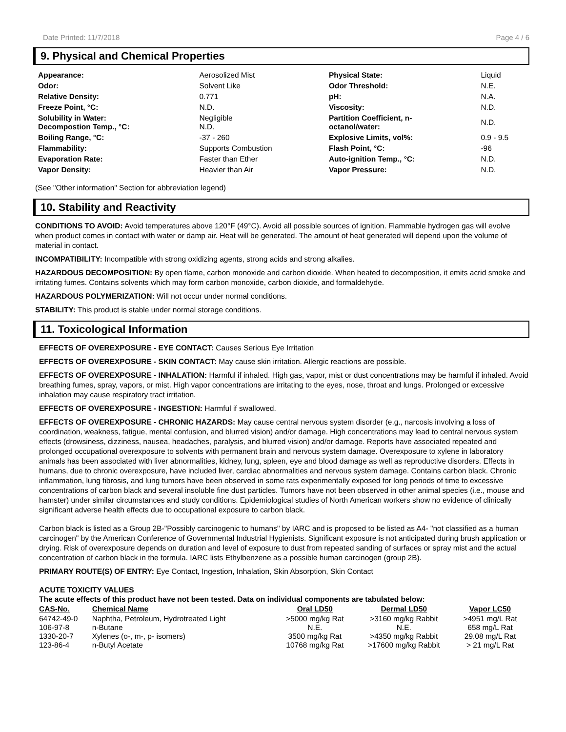Date Printed: 11/7/2018 Page 4 / 6
9. Physical and Chemical Properties
| Appearance: | Aerosolized Mist | Physical State: | Liquid |
| Odor: | Solvent Like | Odor Threshold: | N.E. |
| Relative Density: | 0.771 | pH: | N.A. |
| Freeze Point, °C: | N.D. | Viscosity: | N.D. |
| Solubility in Water: Decompostion Temp., °C: | Negligible N.D. | Partition Coefficient, n- octanol/water: | N.D. |
| Boiling Range, °C: | -37 - 260 | Explosive Limits, vol%: | 0.9 - 9.5 |
| Flammability: | Supports Combustion | Flash Point, °C: | -96 |
| Evaporation Rate: | Faster than Ether | Auto-ignition Temp., °C: | N.D. |
| Vapor Density: | Heavier than Air | Vapor Pressure: | N.D. |
(See "Other information" Section for abbreviation legend)
10. Stability and Reactivity
CONDITIONS TO AVOID: Avoid temperatures above 120°F (49°C). Avoid all possible sources of ignition. Flammable hydrogen gas will evolve when product comes in contact with water or damp air. Heat will be generated. The amount of heat generated will depend upon the volume of material in contact.
INCOMPATIBILITY: Incompatible with strong oxidizing agents, strong acids and strong alkalies.
HAZARDOUS DECOMPOSITION: By open flame, carbon monoxide and carbon dioxide. When heated to decomposition, it emits acrid smoke and irritating fumes. Contains solvents which may form carbon monoxide, carbon dioxide, and formaldehyde.
HAZARDOUS POLYMERIZATION: Will not occur under normal conditions.
STABILITY: This product is stable under normal storage conditions.
11. Toxicological Information
EFFECTS OF OVEREXPOSURE - EYE CONTACT: Causes Serious Eye Irritation
EFFECTS OF OVEREXPOSURE - SKIN CONTACT: May cause skin irritation. Allergic reactions are possible.
EFFECTS OF OVEREXPOSURE - INHALATION: Harmful if inhaled. High gas, vapor, mist or dust concentrations may be harmful if inhaled. Avoid breathing fumes, spray, vapors, or mist. High vapor concentrations are irritating to the eyes, nose, throat and lungs. Prolonged or excessive inhalation may cause respiratory tract irritation.
EFFECTS OF OVEREXPOSURE - INGESTION: Harmful if swallowed.
EFFECTS OF OVEREXPOSURE - CHRONIC HAZARDS: May cause central nervous system disorder (e.g., narcosis involving a loss of coordination, weakness, fatigue, mental confusion, and blurred vision) and/or damage. High concentrations may lead to central nervous system effects (drowsiness, dizziness, nausea, headaches, paralysis, and blurred vision) and/or damage. Reports have associated repeated and prolonged occupational overexposure to solvents with permanent brain and nervous system damage. Overexposure to xylene in laboratory animals has been associated with liver abnormalities, kidney, lung, spleen, eye and blood damage as well as reproductive disorders. Effects in humans, due to chronic overexposure, have included liver, cardiac abnormalities and nervous system damage. Contains carbon black. Chronic inflammation, lung fibrosis, and lung tumors have been observed in some rats experimentally exposed for long periods of time to excessive concentrations of carbon black and several insoluble fine dust particles. Tumors have not been observed in other animal species (i.e., mouse and hamster) under similar circumstances and study conditions. Epidemiological studies of North American workers show no evidence of clinically significant adverse health effects due to occupational exposure to carbon black.
Carbon black is listed as a Group 2B-"Possibly carcinogenic to humans" by IARC and is proposed to be listed as A4- "not classified as a human carcinogen" by the American Conference of Governmental Industrial Hygienists. Significant exposure is not anticipated during brush application or drying. Risk of overexposure depends on duration and level of exposure to dust from repeated sanding of surfaces or spray mist and the actual concentration of carbon black in the formula. IARC lists Ethylbenzene as a possible human carcinogen (group 2B).
PRIMARY ROUTE(S) OF ENTRY: Eye Contact, Ingestion, Inhalation, Skin Absorption, Skin Contact
ACUTE TOXICITY VALUES
The acute effects of this product have not been tested. Data on individual components are tabulated below:
| CAS-No. | Chemical Name | Oral LD50 | Dermal LD50 | Vapor LC50 |
| --- | --- | --- | --- | --- |
| 64742-49-0 | Naphtha, Petroleum, Hydrotreated Light | >5000 mg/kg Rat | >3160 mg/kg Rabbit | >4951 mg/L Rat |
| 106-97-8 | n-Butane | N.E. | N.E. | 658 mg/L Rat |
| 1330-20-7 | Xylenes (o-, m-, p- isomers) | 3500 mg/kg Rat | >4350 mg/kg Rabbit | 29.08 mg/L Rat |
| 123-86-4 | n-Butyl Acetate | 10768 mg/kg Rat | >17600 mg/kg Rabbit | > 21 mg/L Rat |